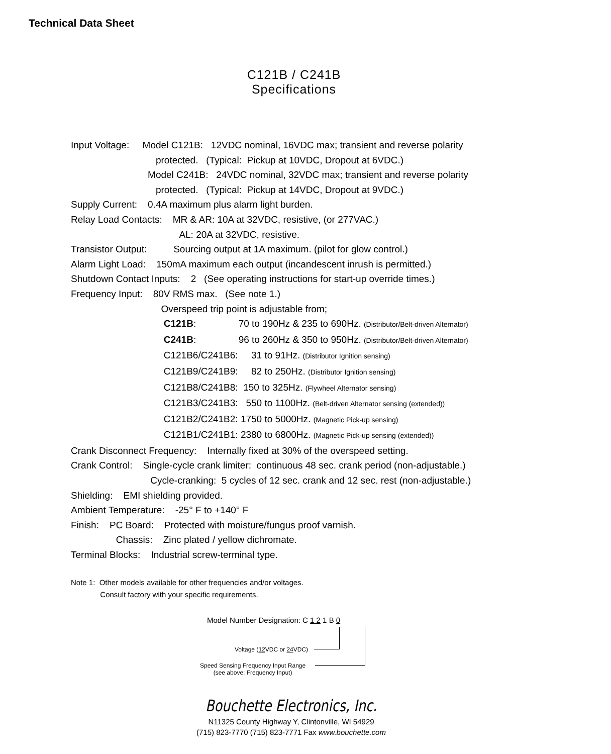Technical Data Sheet
C121B / C241B Specifications
Input Voltage: Model C121B: 12VDC nominal, 16VDC max; transient and reverse polarity
protected. (Typical: Pickup at 10VDC, Dropout at 6VDC.)
Model C241B: 24VDC nominal, 32VDC max; transient and reverse polarity
protected. (Typical: Pickup at 14VDC, Dropout at 9VDC.)
Supply Current: 0.4A maximum plus alarm light burden.
Relay Load Contacts: MR & AR: 10A at 32VDC, resistive, (or 277VAC.)
AL: 20A at 32VDC, resistive.
Transistor Output: Sourcing output at 1A maximum. (pilot for glow control.)
Alarm Light Load: 150mA maximum each output (incandescent inrush is permitted.)
Shutdown Contact Inputs: 2 (See operating instructions for start-up override times.)
Frequency Input: 80V RMS max. (See note 1.)
Overspeed trip point is adjustable from;
C121B: 70 to 190Hz & 235 to 690Hz. (Distributor/Belt-driven Alternator)
C241B: 96 to 260Hz & 350 to 950Hz. (Distributor/Belt-driven Alternator)
C121B6/C241B6: 31 to 91Hz. (Distributor Ignition sensing)
C121B9/C241B9: 82 to 250Hz. (Distributor Ignition sensing)
C121B8/C241B8: 150 to 325Hz. (Flywheel Alternator sensing)
C121B3/C241B3: 550 to 1100Hz. (Belt-driven Alternator sensing (extended))
C121B2/C241B2: 1750 to 5000Hz. (Magnetic Pick-up sensing)
C121B1/C241B1: 2380 to 6800Hz. (Magnetic Pick-up sensing (extended))
Crank Disconnect Frequency: Internally fixed at 30% of the overspeed setting.
Crank Control: Single-cycle crank limiter: continuous 48 sec. crank period (non-adjustable.)
Cycle-cranking: 5 cycles of 12 sec. crank and 12 sec. rest (non-adjustable.)
Shielding: EMI shielding provided.
Ambient Temperature: -25° F to +140° F
Finish: PC Board: Protected with moisture/fungus proof varnish.
Chassis: Zinc plated / yellow dichromate.
Terminal Blocks: Industrial screw-terminal type.
Note 1: Other models available for other frequencies and/or voltages.
Consult factory with your specific requirements.
Model Number Designation: C 1 2 1 B 0
Voltage (12 VDC or 24 VDC)
Speed Sensing Frequency Input Range
(see above: Frequency Input)
Bouchette Electronics, Inc.
N11325 County Highway Y, Clintonville, WI 54929
(715) 823-7770 (715) 823-7771 Fax www.bouchette.com